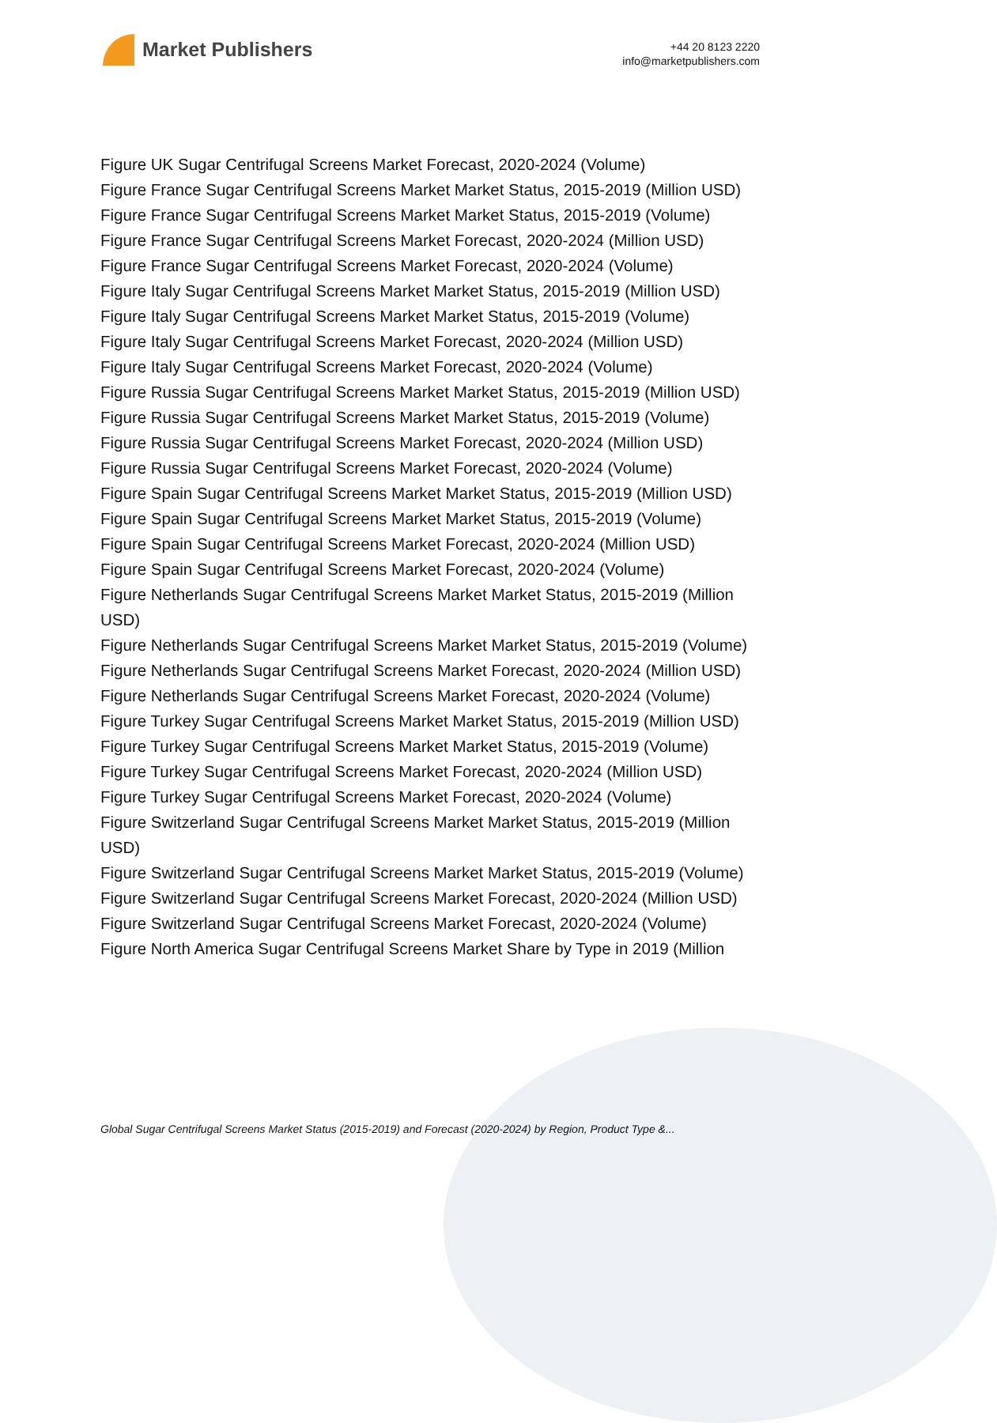Market Publishers
+44 20 8123 2220
info@marketpublishers.com
Figure UK Sugar Centrifugal Screens Market Forecast, 2020-2024 (Volume)
Figure France Sugar Centrifugal Screens Market Market Status, 2015-2019 (Million USD)
Figure France Sugar Centrifugal Screens Market Market Status, 2015-2019 (Volume)
Figure France Sugar Centrifugal Screens Market Forecast, 2020-2024 (Million USD)
Figure France Sugar Centrifugal Screens Market Forecast, 2020-2024 (Volume)
Figure Italy Sugar Centrifugal Screens Market Market Status, 2015-2019 (Million USD)
Figure Italy Sugar Centrifugal Screens Market Market Status, 2015-2019 (Volume)
Figure Italy Sugar Centrifugal Screens Market Forecast, 2020-2024 (Million USD)
Figure Italy Sugar Centrifugal Screens Market Forecast, 2020-2024 (Volume)
Figure Russia Sugar Centrifugal Screens Market Market Status, 2015-2019 (Million USD)
Figure Russia Sugar Centrifugal Screens Market Market Status, 2015-2019 (Volume)
Figure Russia Sugar Centrifugal Screens Market Forecast, 2020-2024 (Million USD)
Figure Russia Sugar Centrifugal Screens Market Forecast, 2020-2024 (Volume)
Figure Spain Sugar Centrifugal Screens Market Market Status, 2015-2019 (Million USD)
Figure Spain Sugar Centrifugal Screens Market Market Status, 2015-2019 (Volume)
Figure Spain Sugar Centrifugal Screens Market Forecast, 2020-2024 (Million USD)
Figure Spain Sugar Centrifugal Screens Market Forecast, 2020-2024 (Volume)
Figure Netherlands Sugar Centrifugal Screens Market Market Status, 2015-2019 (Million USD)
Figure Netherlands Sugar Centrifugal Screens Market Market Status, 2015-2019 (Volume)
Figure Netherlands Sugar Centrifugal Screens Market Forecast, 2020-2024 (Million USD)
Figure Netherlands Sugar Centrifugal Screens Market Forecast, 2020-2024 (Volume)
Figure Turkey Sugar Centrifugal Screens Market Market Status, 2015-2019 (Million USD)
Figure Turkey Sugar Centrifugal Screens Market Market Status, 2015-2019 (Volume)
Figure Turkey Sugar Centrifugal Screens Market Forecast, 2020-2024 (Million USD)
Figure Turkey Sugar Centrifugal Screens Market Forecast, 2020-2024 (Volume)
Figure Switzerland Sugar Centrifugal Screens Market Market Status, 2015-2019 (Million USD)
Figure Switzerland Sugar Centrifugal Screens Market Market Status, 2015-2019 (Volume)
Figure Switzerland Sugar Centrifugal Screens Market Forecast, 2020-2024 (Million USD)
Figure Switzerland Sugar Centrifugal Screens Market Forecast, 2020-2024 (Volume)
Figure North America Sugar Centrifugal Screens Market Share by Type in 2019 (Million
Global Sugar Centrifugal Screens Market Status (2015-2019) and Forecast (2020-2024) by Region, Product Type &...